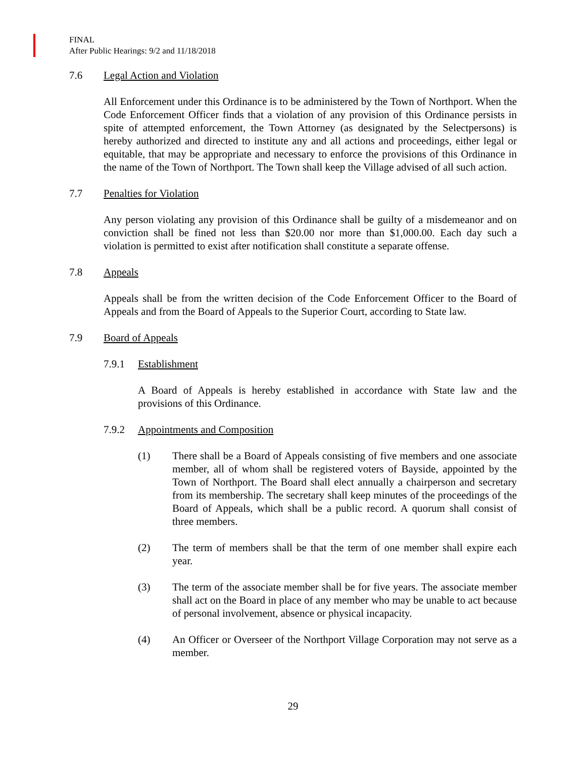FINAL
After Public Hearings: 9/2 and 11/18/2018
7.6 Legal Action and Violation
All Enforcement under this Ordinance is to be administered by the Town of Northport. When the Code Enforcement Officer finds that a violation of any provision of this Ordinance persists in spite of attempted enforcement, the Town Attorney (as designated by the Selectpersons) is hereby authorized and directed to institute any and all actions and proceedings, either legal or equitable, that may be appropriate and necessary to enforce the provisions of this Ordinance in the name of the Town of Northport. The Town shall keep the Village advised of all such action.
7.7 Penalties for Violation
Any person violating any provision of this Ordinance shall be guilty of a misdemeanor and on conviction shall be fined not less than $20.00 nor more than $1,000.00. Each day such a violation is permitted to exist after notification shall constitute a separate offense.
7.8 Appeals
Appeals shall be from the written decision of the Code Enforcement Officer to the Board of Appeals and from the Board of Appeals to the Superior Court, according to State law.
7.9 Board of Appeals
7.9.1 Establishment
A Board of Appeals is hereby established in accordance with State law and the provisions of this Ordinance.
7.9.2 Appointments and Composition
(1) There shall be a Board of Appeals consisting of five members and one associate member, all of whom shall be registered voters of Bayside, appointed by the Town of Northport. The Board shall elect annually a chairperson and secretary from its membership. The secretary shall keep minutes of the proceedings of the Board of Appeals, which shall be a public record. A quorum shall consist of three members.
(2) The term of members shall be that the term of one member shall expire each year.
(3) The term of the associate member shall be for five years. The associate member shall act on the Board in place of any member who may be unable to act because of personal involvement, absence or physical incapacity.
(4) An Officer or Overseer of the Northport Village Corporation may not serve as a member.
29